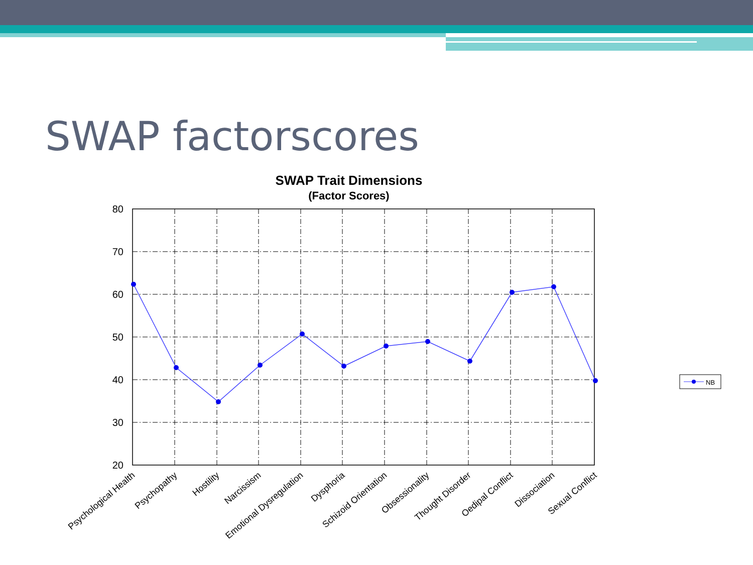SWAP factorscores
SWAP Trait Dimensions
(Factor Scores)
80
70
60
50
40
30
20
Psychological Health
Psychopathy
Hostility
Narcissism
Emotional Dysregulation
Dysphoria
Schizoid Orientation
Obsessionality
Thought Disorder
Oedipal Conflict
Dissociation
Sexual Conflict
NB